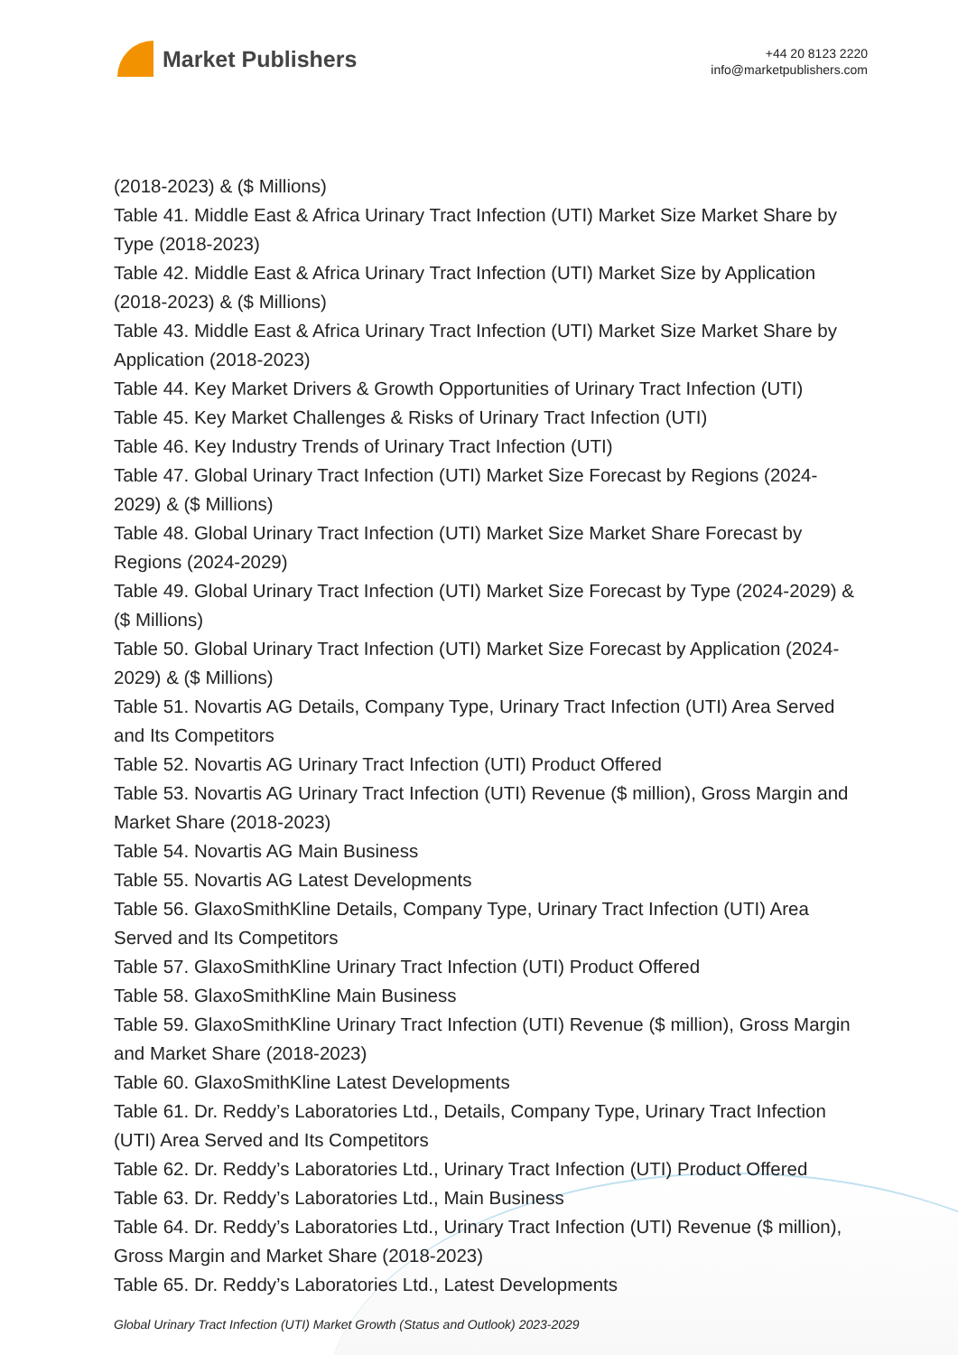Market Publishers
+44 20 8123 2220
info@marketpublishers.com
(2018-2023) & ($ Millions)
Table 41. Middle East & Africa Urinary Tract Infection (UTI) Market Size Market Share by Type (2018-2023)
Table 42. Middle East & Africa Urinary Tract Infection (UTI) Market Size by Application (2018-2023) & ($ Millions)
Table 43. Middle East & Africa Urinary Tract Infection (UTI) Market Size Market Share by Application (2018-2023)
Table 44. Key Market Drivers & Growth Opportunities of Urinary Tract Infection (UTI)
Table 45. Key Market Challenges & Risks of Urinary Tract Infection (UTI)
Table 46. Key Industry Trends of Urinary Tract Infection (UTI)
Table 47. Global Urinary Tract Infection (UTI) Market Size Forecast by Regions (2024-2029) & ($ Millions)
Table 48. Global Urinary Tract Infection (UTI) Market Size Market Share Forecast by Regions (2024-2029)
Table 49. Global Urinary Tract Infection (UTI) Market Size Forecast by Type (2024-2029) & ($ Millions)
Table 50. Global Urinary Tract Infection (UTI) Market Size Forecast by Application (2024-2029) & ($ Millions)
Table 51. Novartis AG Details, Company Type, Urinary Tract Infection (UTI) Area Served and Its Competitors
Table 52. Novartis AG Urinary Tract Infection (UTI) Product Offered
Table 53. Novartis AG Urinary Tract Infection (UTI) Revenue ($ million), Gross Margin and Market Share (2018-2023)
Table 54. Novartis AG Main Business
Table 55. Novartis AG Latest Developments
Table 56. GlaxoSmithKline Details, Company Type, Urinary Tract Infection (UTI) Area Served and Its Competitors
Table 57. GlaxoSmithKline Urinary Tract Infection (UTI) Product Offered
Table 58. GlaxoSmithKline Main Business
Table 59. GlaxoSmithKline Urinary Tract Infection (UTI) Revenue ($ million), Gross Margin and Market Share (2018-2023)
Table 60. GlaxoSmithKline Latest Developments
Table 61. Dr. Reddy’s Laboratories Ltd., Details, Company Type, Urinary Tract Infection (UTI) Area Served and Its Competitors
Table 62. Dr. Reddy’s Laboratories Ltd., Urinary Tract Infection (UTI) Product Offered
Table 63. Dr. Reddy’s Laboratories Ltd., Main Business
Table 64. Dr. Reddy’s Laboratories Ltd., Urinary Tract Infection (UTI) Revenue ($ million), Gross Margin and Market Share (2018-2023)
Table 65. Dr. Reddy’s Laboratories Ltd., Latest Developments
Global Urinary Tract Infection (UTI) Market Growth (Status and Outlook) 2023-2029